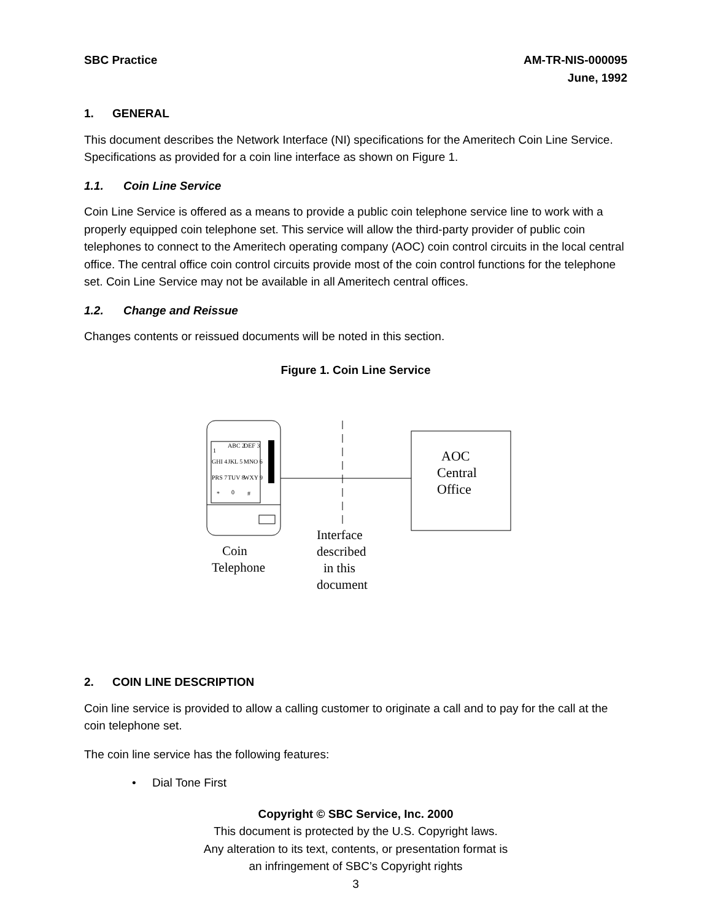SBC Practice AM-TR-NIS-000095
June, 1992
1. GENERAL
This document describes the Network Interface (NI) specifications for the Ameritech Coin Line Service. Specifications as provided for a coin line interface as shown on Figure 1.
1.1. Coin Line Service
Coin Line Service is offered as a means to provide a public coin telephone service line to work with a properly equipped coin telephone set. This service will allow the third-party provider of public coin telephones to connect to the Ameritech operating company (AOC) coin control circuits in the local central office. The central office coin control circuits provide most of the coin control functions for the telephone set. Coin Line Service may not be available in all Ameritech central offices.
1.2. Change and Reissue
Changes contents or reissued documents will be noted in this section.
Figure 1. Coin Line Service
1
ABC 2
DEF 3
GHI 4
JKL 5
MNO 6
PRS 7
TUV 8
WXY 9
*
0
#
AOC
Central
Office
Coin
Telephone
Interface
described
in this
document
2. COIN LINE DESCRIPTION
Coin line service is provided to allow a calling customer to originate a call and to pay for the call at the coin telephone set.
The coin line service has the following features:
• Dial Tone First
Copyright © SBC Service, Inc. 2000
This document is protected by the U.S. Copyright laws.
Any alteration to its text, contents, or presentation format is
an infringement of SBC’s Copyright rights
3